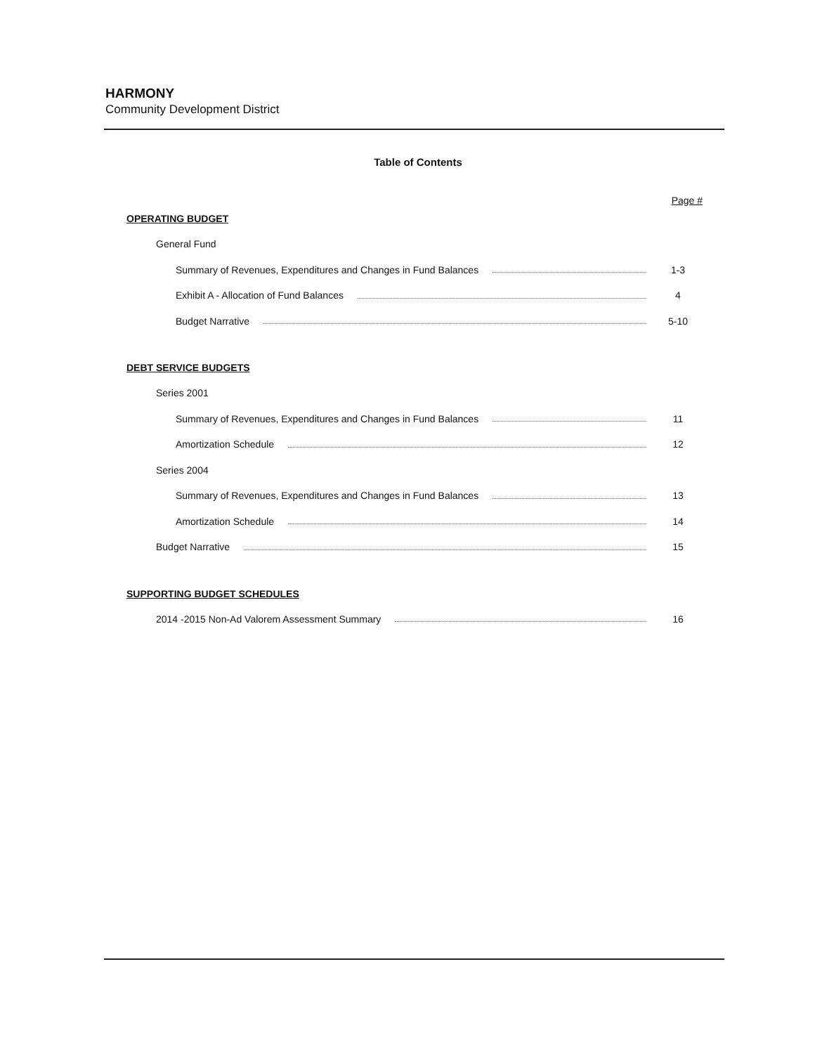HARMONY
Community Development District
Table of Contents
Page #
OPERATING BUDGET
General Fund
Summary of Revenues, Expenditures and Changes in Fund Balances 1-3
Exhibit A - Allocation of Fund Balances 4
Budget Narrative 5-10
DEBT SERVICE BUDGETS
Series 2001
Summary of Revenues, Expenditures and Changes in Fund Balances 11
Amortization Schedule 12
Series 2004
Summary of Revenues, Expenditures and Changes in Fund Balances 13
Amortization Schedule 14
Budget Narrative 15
SUPPORTING BUDGET SCHEDULES
2014 -2015 Non-Ad Valorem Assessment Summary 16